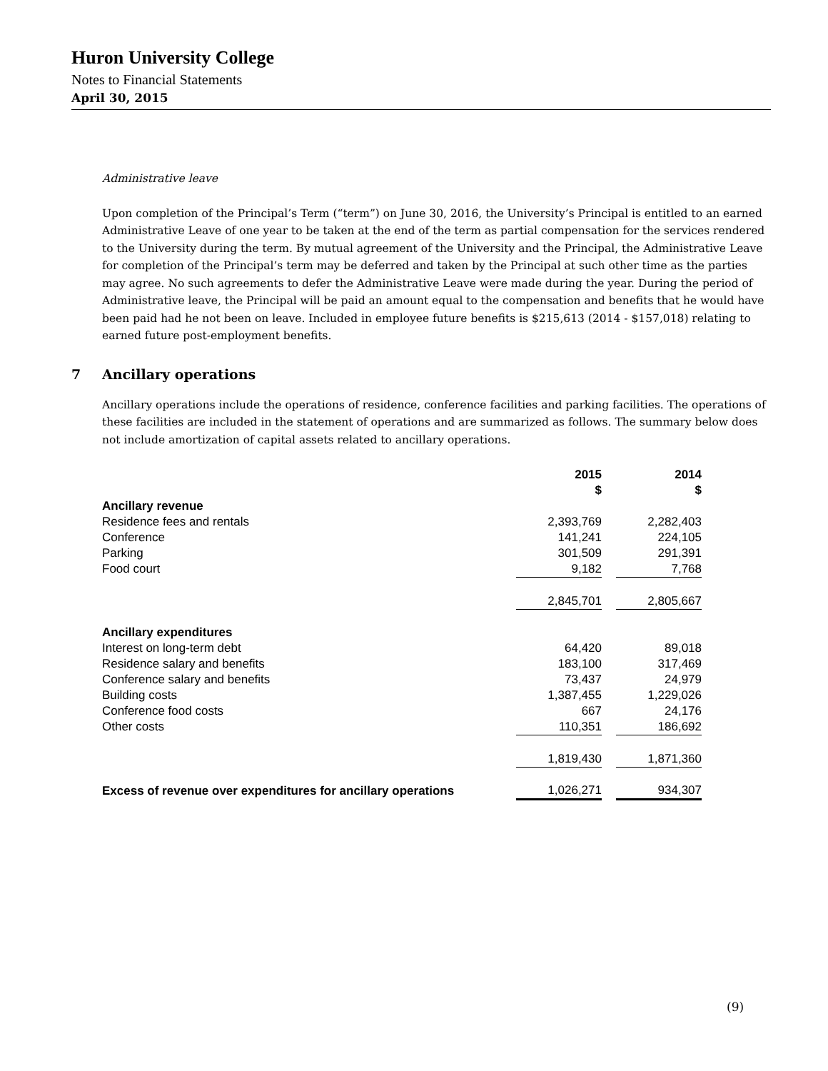Huron University College
Notes to Financial Statements
April 30, 2015
Administrative leave
Upon completion of the Principal’s Term (“term”) on June 30, 2016, the University’s Principal is entitled to an earned Administrative Leave of one year to be taken at the end of the term as partial compensation for the services rendered to the University during the term. By mutual agreement of the University and the Principal, the Administrative Leave for completion of the Principal’s term may be deferred and taken by the Principal at such other time as the parties may agree. No such agreements to defer the Administrative Leave were made during the year. During the period of Administrative leave, the Principal will be paid an amount equal to the compensation and benefits that he would have been paid had he not been on leave. Included in employee future benefits is $215,613 (2014 - $157,018) relating to earned future post-employment benefits.
7 Ancillary operations
Ancillary operations include the operations of residence, conference facilities and parking facilities. The operations of these facilities are included in the statement of operations and are summarized as follows. The summary below does not include amortization of capital assets related to ancillary operations.
| | 2015 $ | | 2014 $ |
| Ancillary revenue | | | |
| Residence fees and rentals | 2,393,769 | | 2,282,403 |
| Conference | 141,241 | | 224,105 |
| Parking | 301,509 | | 291,391 |
| Food court | 9,182 | | 7,768 |
| | 2,845,701 | | 2,805,667 |
| Ancillary expenditures | | | |
| Interest on long-term debt | 64,420 | | 89,018 |
| Residence salary and benefits | 183,100 | | 317,469 |
| Conference salary and benefits | 73,437 | | 24,979 |
| Building costs | 1,387,455 | | 1,229,026 |
| Conference food costs | 667 | | 24,176 |
| Other costs | 110,351 | | 186,692 |
| | 1,819,430 | | 1,871,360 |
| Excess of revenue over expenditures for ancillary operations | 1,026,271 | | 934,307 |
(9)